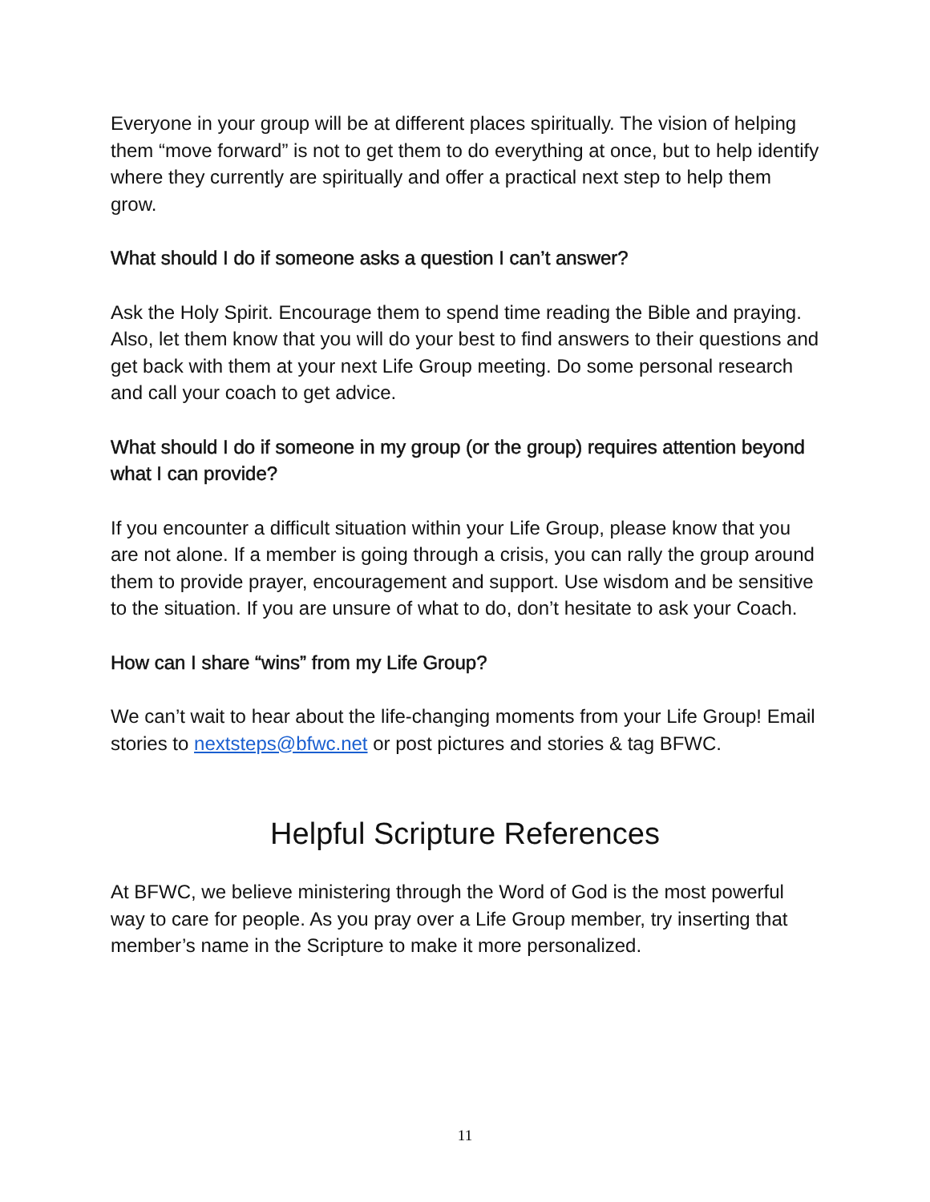Everyone in your group will be at different places spiritually. The vision of helping them “move forward” is not to get them to do everything at once, but to help identify where they currently are spiritually and offer a practical next step to help them grow.
What should I do if someone asks a question I can’t answer?
Ask the Holy Spirit. Encourage them to spend time reading the Bible and praying. Also, let them know that you will do your best to find answers to their questions and get back with them at your next Life Group meeting. Do some personal research and call your coach to get advice.
What should I do if someone in my group (or the group) requires attention beyond what I can provide?
If you encounter a difficult situation within your Life Group, please know that you are not alone. If a member is going through a crisis, you can rally the group around them to provide prayer, encouragement and support. Use wisdom and be sensitive to the situation. If you are unsure of what to do, don’t hesitate to ask your Coach.
How can I share “wins” from my Life Group?
We can’t wait to hear about the life-changing moments from your Life Group! Email stories to nextsteps@bfwc.net or post pictures and stories & tag BFWC.
Helpful Scripture References
At BFWC, we believe ministering through the Word of God is the most powerful way to care for people. As you pray over a Life Group member, try inserting that member’s name in the Scripture to make it more personalized.
11